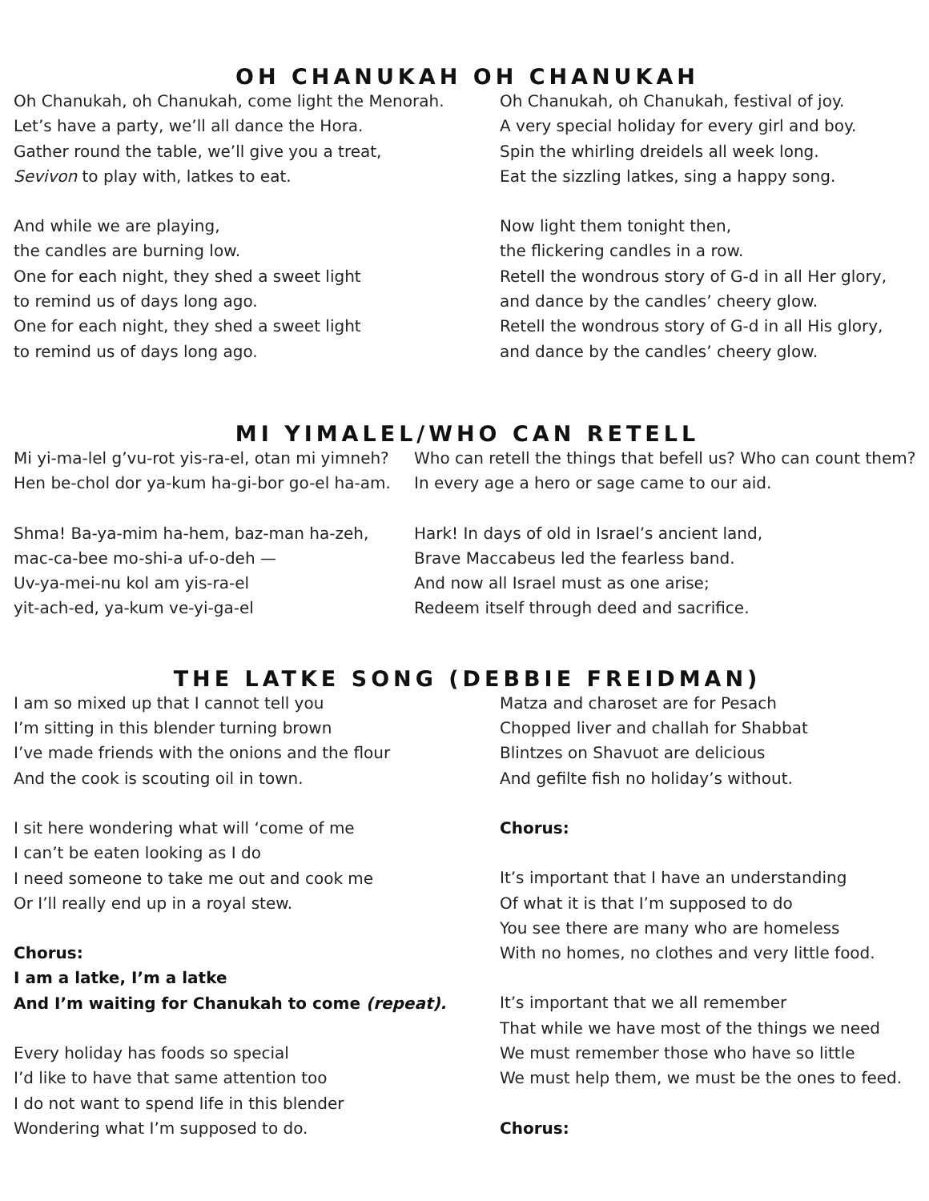OH CHANUKAH OH CHANUKAH
Oh Chanukah, oh Chanukah, come light the Menorah.
Let’s have a party, we’ll all dance the Hora.
Gather round the table, we’ll give you a treat,
Sevivon to play with, latkes to eat.
And while we are playing,
the candles are burning low.
One for each night, they shed a sweet light
to remind us of days long ago.
One for each night, they shed a sweet light
to remind us of days long ago.
Oh Chanukah, oh Chanukah, festival of joy.
A very special holiday for every girl and boy.
Spin the whirling dreidels all week long.
Eat the sizzling latkes, sing a happy song.
Now light them tonight then,
the flickering candles in a row.
Retell the wondrous story of G-d in all Her glory,
and dance by the candles’ cheery glow.
Retell the wondrous story of G-d in all His glory,
and dance by the candles’ cheery glow.
MI YIMALEL/WHO CAN RETELL
Mi yi-ma-lel g’vu-rot yis-ra-el, otan mi yimneh?
Hen be-chol dor ya-kum ha-gi-bor go-el ha-am.
Shma! Ba-ya-mim ha-hem, baz-man ha-zeh,
mac-ca-bee mo-shi-a uf-o-deh —
Uv-ya-mei-nu kol am yis-ra-el
yit-ach-ed, ya-kum ve-yi-ga-el
Who can retell the things that befell us? Who can count them?
In every age a hero or sage came to our aid.
Hark! In days of old in Israel’s ancient land,
Brave Maccabeus led the fearless band.
And now all Israel must as one arise;
Redeem itself through deed and sacrifice.
THE LATKE SONG (DEBBIE FREIDMAN)
I am so mixed up that I cannot tell you
I’m sitting in this blender turning brown
I’ve made friends with the onions and the flour
And the cook is scouting oil in town.
I sit here wondering what will ‘come of me
I can’t be eaten looking as I do
I need someone to take me out and cook me
Or I’ll really end up in a royal stew.
Chorus:
I am a latke, I’m a latke
And I’m waiting for Chanukah to come (repeat).
Every holiday has foods so special
I’d like to have that same attention too
I do not want to spend life in this blender
Wondering what I’m supposed to do.
Matza and charoset are for Pesach
Chopped liver and challah for Shabbat
Blintzes on Shavuot are delicious
And gefilte fish no holiday’s without.
Chorus:
It’s important that I have an understanding
Of what it is that I’m supposed to do
You see there are many who are homeless
With no homes, no clothes and very little food.
It’s important that we all remember
That while we have most of the things we need
We must remember those who have so little
We must help them, we must be the ones to feed.
Chorus: